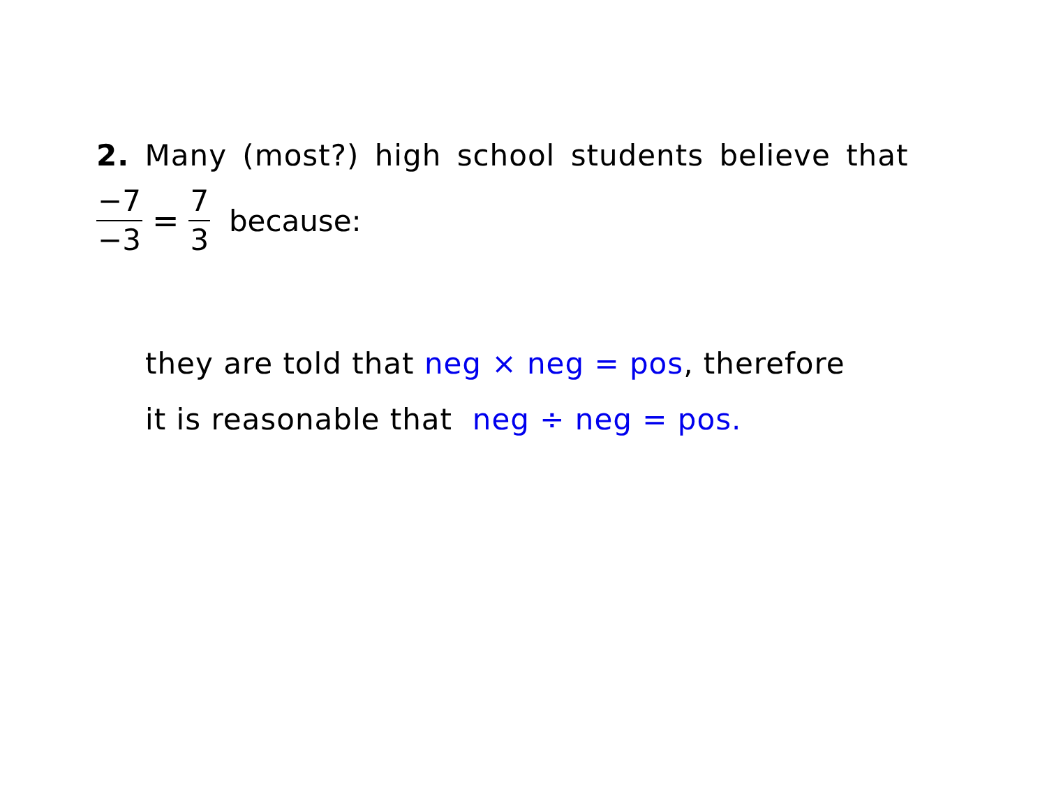2. Many (most?) high school students believe that
−7 −3 = 7 3 because:
they are told that neg × neg = pos, therefore
it is reasonable that neg ÷ neg = pos.